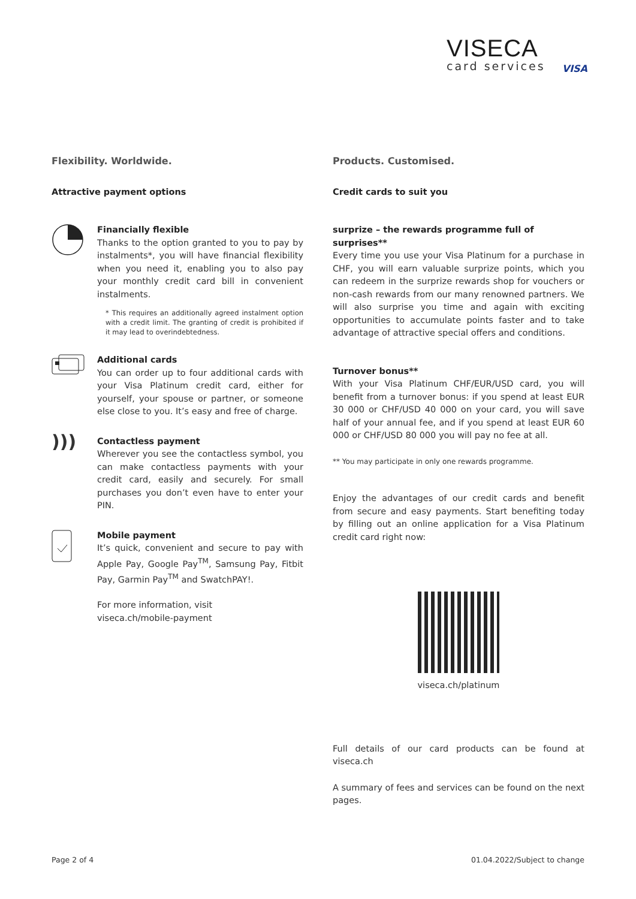VISECA
card services
VISA
Flexibility. Worldwide.
Attractive payment options
Financially flexible
Thanks to the option granted to you to pay by instalments*, you will have financial flexibility when you need it, enabling you to also pay your monthly credit card bill in convenient instalments.
* This requires an additionally agreed instalment option with a credit limit. The granting of credit is prohibited if it may lead to overindebtedness.
Additional cards
You can order up to four additional cards with your Visa Platinum credit card, either for yourself, your spouse or partner, or someone else close to you. It’s easy and free of charge.
)))
Contactless payment
Wherever you see the contactless symbol, you can make contactless payments with your credit card, easily and securely. For small purchases you don’t even have to enter your PIN.
Mobile payment
It’s quick, convenient and secure to pay with Apple Pay, Google Pay<sup>TM</sup>, Samsung Pay, Fitbit Pay, Garmin Pay<sup>TM</sup> and SwatchPAY!.
For more information, visit
viseca.ch/mobile-payment
Products. Customised.
Credit cards to suit you
surprize – the rewards programme full of surprises**
Every time you use your Visa Platinum for a purchase in CHF, you will earn valuable surprize points, which you can redeem in the surprize rewards shop for vouchers or non-cash rewards from our many renowned partners. We will also surprise you time and again with exciting opportunities to accumulate points faster and to take advantage of attractive special offers and conditions.
Turnover bonus**
With your Visa Platinum CHF/EUR/USD card, you will benefit from a turnover bonus: if you spend at least EUR 30 000 or CHF/USD 40 000 on your card, you will save half of your annual fee, and if you spend at least EUR 60 000 or CHF/USD 80 000 you will pay no fee at all.
** You may participate in only one rewards programme.
Enjoy the advantages of our credit cards and benefit from secure and easy payments. Start benefiting today by filling out an online application for a Visa Platinum credit card right now:
viseca.ch/platinum
Full details of our card products can be found at viseca.ch
A summary of fees and services can be found on the next pages.
Page 2 of 4 01.04.2022/Subject to change